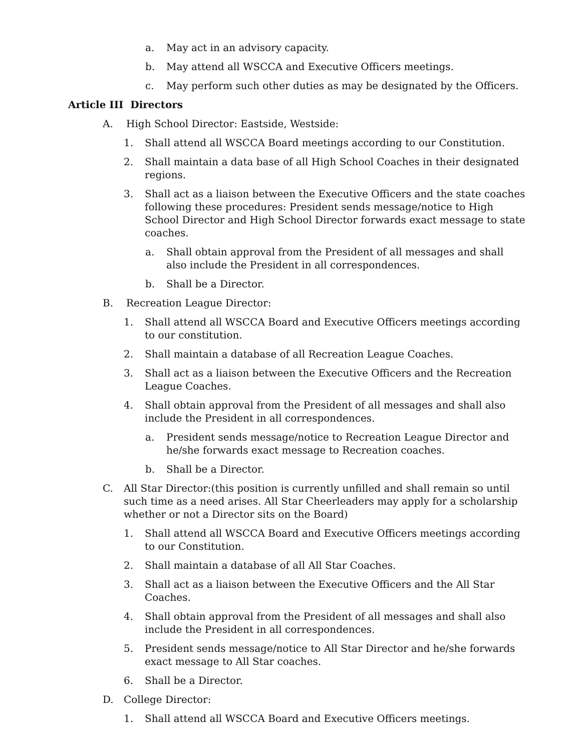a. May act in an advisory capacity.
b. May attend all WSCCA and Executive Officers meetings.
c. May perform such other duties as may be designated by the Officers.
Article III Directors
A. High School Director: Eastside, Westside:
1. Shall attend all WSCCA Board meetings according to our Constitution.
2. Shall maintain a data base of all High School Coaches in their designated regions.
3. Shall act as a liaison between the Executive Officers and the state coaches following these procedures: President sends message/notice to High School Director and High School Director forwards exact message to state coaches.
a. Shall obtain approval from the President of all messages and shall also include the President in all correspondences.
b. Shall be a Director.
B. Recreation League Director:
1. Shall attend all WSCCA Board and Executive Officers meetings according to our constitution.
2. Shall maintain a database of all Recreation League Coaches.
3. Shall act as a liaison between the Executive Officers and the Recreation League Coaches.
4. Shall obtain approval from the President of all messages and shall also include the President in all correspondences.
a. President sends message/notice to Recreation League Director and he/she forwards exact message to Recreation coaches.
b. Shall be a Director.
C. All Star Director:(this position is currently unfilled and shall remain so until such time as a need arises. All Star Cheerleaders may apply for a scholarship whether or not a Director sits on the Board)
1. Shall attend all WSCCA Board and Executive Officers meetings according to our Constitution.
2. Shall maintain a database of all All Star Coaches.
3. Shall act as a liaison between the Executive Officers and the All Star Coaches.
4. Shall obtain approval from the President of all messages and shall also include the President in all correspondences.
5. President sends message/notice to All Star Director and he/she forwards exact message to All Star coaches.
6. Shall be a Director.
D. College Director:
1. Shall attend all WSCCA Board and Executive Officers meetings.